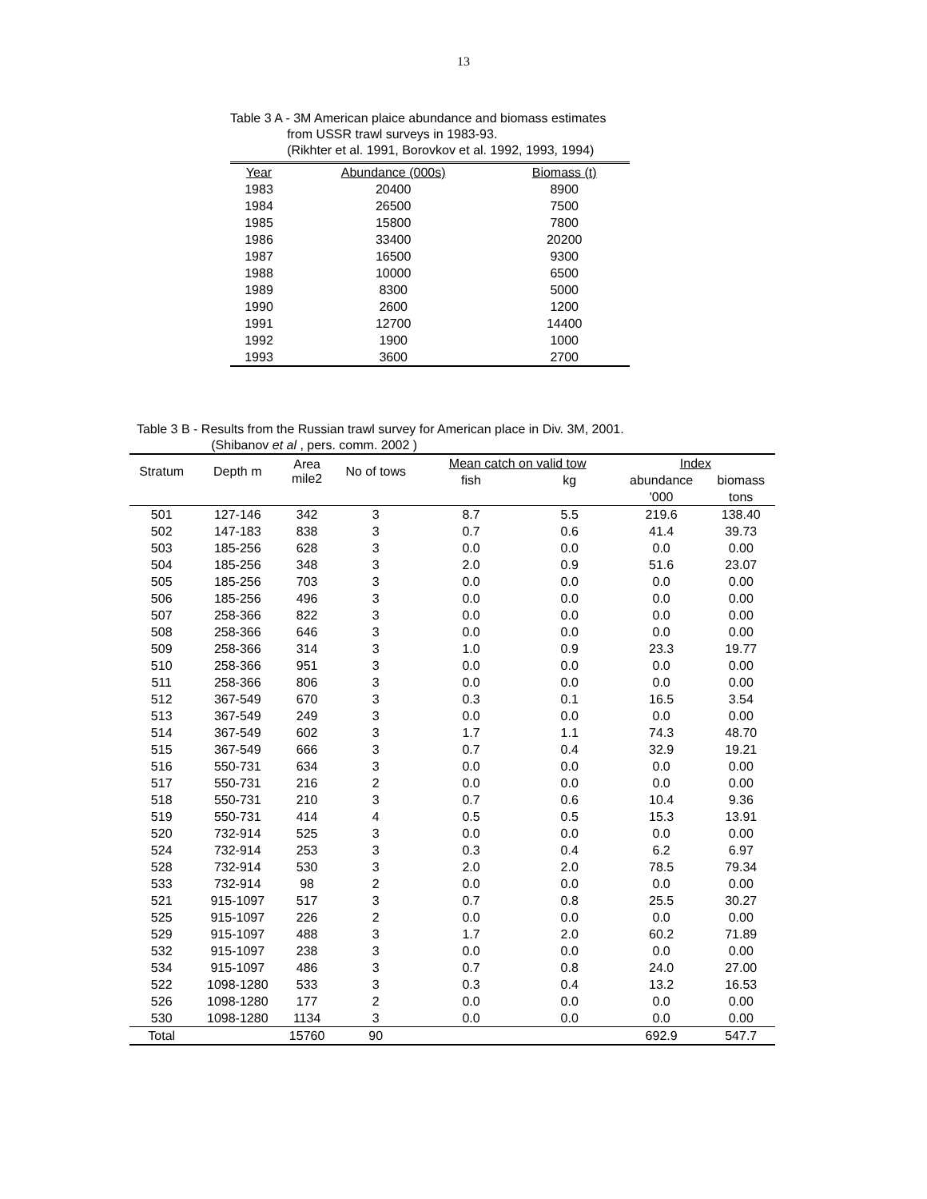13
Table 3 A - 3M American plaice abundance and biomass estimates
from USSR trawl surveys in 1983-93.
(Rikhter et al. 1991, Borovkov et al. 1992, 1993, 1994)
| Year | Abundance (000s) | Biomass (t) |
| --- | --- | --- |
| 1983 | 20400 | 8900 |
| 1984 | 26500 | 7500 |
| 1985 | 15800 | 7800 |
| 1986 | 33400 | 20200 |
| 1987 | 16500 | 9300 |
| 1988 | 10000 | 6500 |
| 1989 | 8300 | 5000 |
| 1990 | 2600 | 1200 |
| 1991 | 12700 | 14400 |
| 1992 | 1900 | 1000 |
| 1993 | 3600 | 2700 |
Table 3 B - Results from the Russian trawl survey for American place in Div. 3M, 2001.
(Shibanov et al , pers. comm. 2002 )
| Stratum | Depth m | Area mile2 | No of tows | Mean catch on valid tow | | Index | |
| --- | --- | --- | --- | --- | --- | --- | --- |
| | | | | fish | kg | abundance | biomass |
| | | | | | | '000 | tons |
| 501 | 127-146 | 342 | 3 | 8.7 | 5.5 | 219.6 | 138.40 |
| 502 | 147-183 | 838 | 3 | 0.7 | 0.6 | 41.4 | 39.73 |
| 503 | 185-256 | 628 | 3 | 0.0 | 0.0 | 0.0 | 0.00 |
| 504 | 185-256 | 348 | 3 | 2.0 | 0.9 | 51.6 | 23.07 |
| 505 | 185-256 | 703 | 3 | 0.0 | 0.0 | 0.0 | 0.00 |
| 506 | 185-256 | 496 | 3 | 0.0 | 0.0 | 0.0 | 0.00 |
| 507 | 258-366 | 822 | 3 | 0.0 | 0.0 | 0.0 | 0.00 |
| 508 | 258-366 | 646 | 3 | 0.0 | 0.0 | 0.0 | 0.00 |
| 509 | 258-366 | 314 | 3 | 1.0 | 0.9 | 23.3 | 19.77 |
| 510 | 258-366 | 951 | 3 | 0.0 | 0.0 | 0.0 | 0.00 |
| 511 | 258-366 | 806 | 3 | 0.0 | 0.0 | 0.0 | 0.00 |
| 512 | 367-549 | 670 | 3 | 0.3 | 0.1 | 16.5 | 3.54 |
| 513 | 367-549 | 249 | 3 | 0.0 | 0.0 | 0.0 | 0.00 |
| 514 | 367-549 | 602 | 3 | 1.7 | 1.1 | 74.3 | 48.70 |
| 515 | 367-549 | 666 | 3 | 0.7 | 0.4 | 32.9 | 19.21 |
| 516 | 550-731 | 634 | 3 | 0.0 | 0.0 | 0.0 | 0.00 |
| 517 | 550-731 | 216 | 2 | 0.0 | 0.0 | 0.0 | 0.00 |
| 518 | 550-731 | 210 | 3 | 0.7 | 0.6 | 10.4 | 9.36 |
| 519 | 550-731 | 414 | 4 | 0.5 | 0.5 | 15.3 | 13.91 |
| 520 | 732-914 | 525 | 3 | 0.0 | 0.0 | 0.0 | 0.00 |
| 524 | 732-914 | 253 | 3 | 0.3 | 0.4 | 6.2 | 6.97 |
| 528 | 732-914 | 530 | 3 | 2.0 | 2.0 | 78.5 | 79.34 |
| 533 | 732-914 | 98 | 2 | 0.0 | 0.0 | 0.0 | 0.00 |
| 521 | 915-1097 | 517 | 3 | 0.7 | 0.8 | 25.5 | 30.27 |
| 525 | 915-1097 | 226 | 2 | 0.0 | 0.0 | 0.0 | 0.00 |
| 529 | 915-1097 | 488 | 3 | 1.7 | 2.0 | 60.2 | 71.89 |
| 532 | 915-1097 | 238 | 3 | 0.0 | 0.0 | 0.0 | 0.00 |
| 534 | 915-1097 | 486 | 3 | 0.7 | 0.8 | 24.0 | 27.00 |
| 522 | 1098-1280 | 533 | 3 | 0.3 | 0.4 | 13.2 | 16.53 |
| 526 | 1098-1280 | 177 | 2 | 0.0 | 0.0 | 0.0 | 0.00 |
| 530 | 1098-1280 | 1134 | 3 | 0.0 | 0.0 | 0.0 | 0.00 |
| Total | | 15760 | 90 | | | 692.9 | 547.7 |